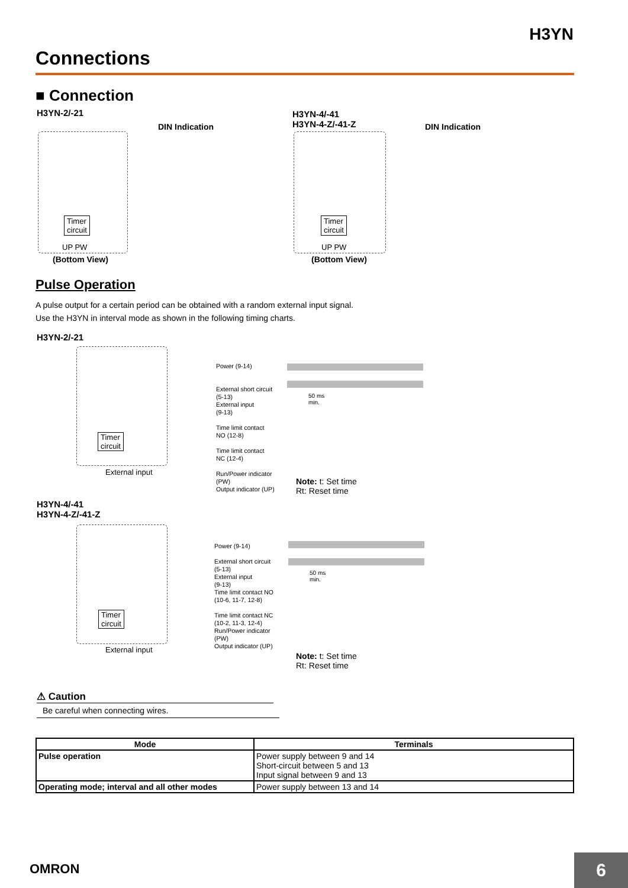H3YN
Connections
■ Connection
H3YN-2/-21
DIN Indication
H3YN-4/-41
H3YN-4-Z/-41-Z
DIN Indication
Timer
circuit
UP PW
Timer
circuit
UP PW
(Bottom View) (Bottom View)
Pulse Operation
A pulse output for a certain period can be obtained with a random external input signal.
Use the H3YN in interval mode as shown in the following timing charts.
H3YN-2/-21
Timer
circuit
External input
Power (9-14)
External short circuit
(5-13)
External input
(9-13)
Time limit contact
NO (12-8)
Time limit contact
NC (12-4)
Run/Power indicator
(PW)
Output indicator (UP)
50 ms
min.
Note: t: Set time
Rt: Reset time
H3YN-4/-41
H3YN-4-Z/-41-Z
Timer
circuit
External input
Power (9-14)
External short circuit
(5-13)
External input
(9-13)
Time limit contact NO
(10-6, 11-7, 12-8)
Time limit contact NC
(10-2, 11-3, 12-4)
Run/Power indicator
(PW)
Output indicator (UP)
50 ms
min.
Note: t: Set time
Rt: Reset time
⚠ Caution
Be careful when connecting wires.
| Mode | Terminals |
| --- | --- |
| Pulse operation | Power supply between 9 and 14 Short-circuit between 5 and 13 Input signal between 9 and 13 |
| Operating mode; interval and all other modes | Power supply between 13 and 14 |
OMRON 6